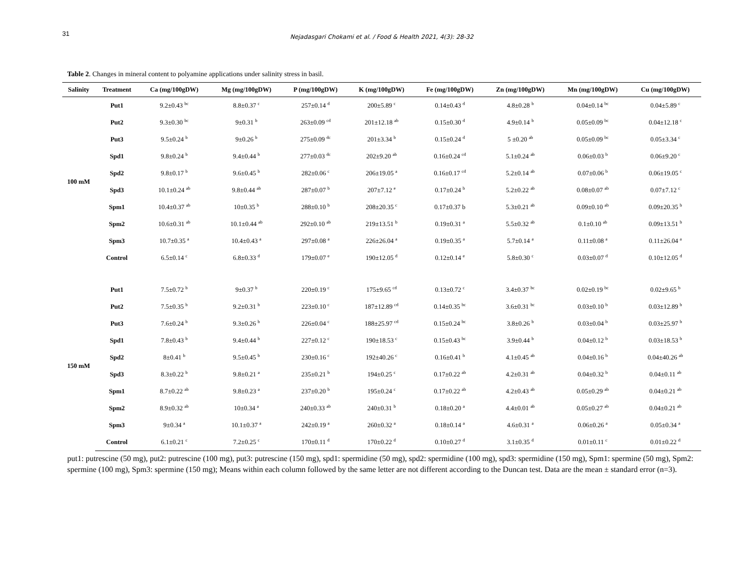31
Nejadasgari Chokami et al. / Food & Health 2021, 4(3): 28-32
Table 2. Changes in mineral content to polyamine applications under salinity stress in basil.
| Salinity | Treatment | Ca (mg/100gDW) | Mg (mg/100gDW) | P (mg/100gDW) | K (mg/100gDW) | Fe (mg/100gDW) | Zn (mg/100gDW) | Mn (mg/100gDW) | Cu (mg/100gDW) |
| --- | --- | --- | --- | --- | --- | --- | --- | --- | --- |
| 100 mM | Put1 | 9.2±0.43 <sup>bc</sup> | 8.8±0.37 <sup>c</sup> | 257±0.14 <sup>d</sup> | 200±5.89 <sup>c</sup> | 0.14±0.43 <sup>d</sup> | 4.8±0.28 <sup>b</sup> | 0.04±0.14 <sup>bc</sup> | 0.04±5.89 <sup>c</sup> |
| | Put2 | 9.3±0.30 <sup>bc</sup> | 9±0.31 <sup>b</sup> | 263±0.09 <sup>cd</sup> | 201±12.18 <sup>ab</sup> | 0.15±0.30 <sup>d</sup> | 4.9±0.14 <sup>b</sup> | 0.05±0.09 <sup>bc</sup> | 0.04±12.18 <sup>c</sup> |
| | Put3 | 9.5±0.24 <sup>b</sup> | 9±0.26 <sup>b</sup> | 275±0.09 <sup>dc</sup> | 201±3.34 <sup>b</sup> | 0.15±0.24 <sup>d</sup> | 5 ±0.20 <sup>ab</sup> | 0.05±0.09 <sup>bc</sup> | 0.05±3.34 <sup>c</sup> |
| | Spd1 | 9.8±0.24 <sup>b</sup> | 9.4±0.44 <sup>b</sup> | 277±0.03 <sup>dc</sup> | 202±9.20 <sup>ab</sup> | 0.16±0.24 <sup>cd</sup> | 5.1±0.24 <sup>ab</sup> | 0.06±0.03 <sup>b</sup> | 0.06±9.20 <sup>c</sup> |
| | Spd2 | 9.8±0.17 <sup>b</sup> | 9.6±0.45 <sup>b</sup> | 282±0.06 <sup>c</sup> | 206±19.05 <sup>a</sup> | 0.16±0.17 <sup>cd</sup> | 5.2±0.14 <sup>ab</sup> | 0.07±0.06 <sup>b</sup> | 0.06±19.05 <sup>c</sup> |
| | Spd3 | 10.1±0.24 <sup>ab</sup> | 9.8±0.44 <sup>ab</sup> | 287±0.07 <sup>b</sup> | 207±7.12 <sup>e</sup> | 0.17±0.24 <sup>b</sup> | 5.2±0.22 <sup>ab</sup> | 0.08±0.07 <sup>ab</sup> | 0.07±7.12 <sup>c</sup> |
| | Spm1 | 10.4±0.37 <sup>ab</sup> | 10±0.35 <sup>b</sup> | 288±0.10 <sup>b</sup> | 208±20.35 <sup>c</sup> | 0.17±0.37 b | 5.3±0.21 <sup>ab</sup> | 0.09±0.10 <sup>ab</sup> | 0.09±20.35 <sup>b</sup> |
| | Spm2 | 10.6±0.31 <sup>ab</sup> | 10.1±0.44 <sup>ab</sup> | 292±0.10 <sup>ab</sup> | 219±13.51 <sup>b</sup> | 0.19±0.31 <sup>a</sup> | 5.5±0.32 <sup>ab</sup> | 0.1±0.10 <sup>ab</sup> | 0.09±13.51 <sup>b</sup> |
| | Spm3 | 10.7±0.35 <sup>a</sup> | 10.4±0.43 <sup>a</sup> | 297±0.08 <sup>a</sup> | 226±26.04 <sup>a</sup> | 0.19±0.35 <sup>a</sup> | 5.7±0.14 <sup>a</sup> | 0.11±0.08 <sup>a</sup> | 0.11±26.04 <sup>a</sup> |
| | Control | 6.5±0.14 <sup>c</sup> | 6.8±0.33 <sup>d</sup> | 179±0.07 <sup>e</sup> | 190±12.05 <sup>d</sup> | 0.12±0.14 <sup>e</sup> | 5.8±0.30 <sup>c</sup> | 0.03±0.07 <sup>d</sup> | 0.10±12.05 <sup>d</sup> |
| 150 mM | Put1 | 7.5±0.72 <sup>b</sup> | 9±0.37 <sup>b</sup> | 220±0.19 <sup>c</sup> | 175±9.65 <sup>cd</sup> | 0.13±0.72 <sup>c</sup> | 3.4±0.37 <sup>bc</sup> | 0.02±0.19 <sup>bc</sup> | 0.02±9.65 <sup>b</sup> |
| | Put2 | 7.5±0.35 <sup>b</sup> | 9.2±0.31 <sup>b</sup> | 223±0.10 <sup>c</sup> | 187±12.89 <sup>cd</sup> | 0.14±0.35 <sup>bc</sup> | 3.6±0.31 <sup>bc</sup> | 0.03±0.10 <sup>b</sup> | 0.03±12.89 <sup>b</sup> |
| | Put3 | 7.6±0.24 <sup>b</sup> | 9.3±0.26 <sup>b</sup> | 226±0.04 <sup>c</sup> | 188±25.97 <sup>cd</sup> | 0.15±0.24 <sup>bc</sup> | 3.8±0.26 <sup>b</sup> | 0.03±0.04 <sup>b</sup> | 0.03±25.97 <sup>b</sup> |
| | Spd1 | 7.8±0.43 <sup>b</sup> | 9.4±0.44 <sup>b</sup> | 227±0.12 <sup>c</sup> | 190±18.53 <sup>c</sup> | 0.15±0.43 <sup>bc</sup> | 3.9±0.44 <sup>b</sup> | 0.04±0.12 <sup>b</sup> | 0.03±18.53 <sup>b</sup> |
| | Spd2 | 8±0.41 <sup>b</sup> | 9.5±0.45 <sup>b</sup> | 230±0.16 <sup>c</sup> | 192±40.26 <sup>c</sup> | 0.16±0.41 <sup>b</sup> | 4.1±0.45 <sup>ab</sup> | 0.04±0.16 <sup>b</sup> | 0.04±40.26 <sup>ab</sup> |
| | Spd3 | 8.3±0.22 <sup>b</sup> | 9.8±0.21 <sup>a</sup> | 235±0.21 <sup>b</sup> | 194±0.25 <sup>c</sup> | 0.17±0.22 <sup>ab</sup> | 4.2±0.31 <sup>ab</sup> | 0.04±0.32 <sup>b</sup> | 0.04±0.11 <sup>ab</sup> |
| | Spm1 | 8.7±0.22 <sup>ab</sup> | 9.8±0.23 <sup>a</sup> | 237±0.20 <sup>b</sup> | 195±0.24 <sup>c</sup> | 0.17±0.22 <sup>ab</sup> | 4.2±0.43 <sup>ab</sup> | 0.05±0.29 <sup>ab</sup> | 0.04±0.21 <sup>ab</sup> |
| | Spm2 | 8.9±0.32 <sup>ab</sup> | 10±0.34 <sup>a</sup> | 240±0.33 <sup>ab</sup> | 240±0.31 <sup>b</sup> | 0.18±0.20 <sup>a</sup> | 4.4±0.01 <sup>ab</sup> | 0.05±0.27 <sup>ab</sup> | 0.04±0.21 <sup>ab</sup> |
| | Spm3 | 9±0.34 <sup>a</sup> | 10.1±0.37 <sup>a</sup> | 242±0.19 <sup>a</sup> | 260±0.32 <sup>a</sup> | 0.18±0.14 <sup>a</sup> | 4.6±0.31 <sup>a</sup> | 0.06±0.26 <sup>a</sup> | 0.05±0.34 <sup>a</sup> |
| | Control | 6.1±0.21 <sup>c</sup> | 7.2±0.25 <sup>c</sup> | 170±0.11 <sup>d</sup> | 170±0.22 <sup>d</sup> | 0.10±0.27 <sup>d</sup> | 3.1±0.35 <sup>d</sup> | 0.01±0.11 <sup>c</sup> | 0.01±0.22 <sup>d</sup> |
put1: putrescine (50 mg), put2: putrescine (100 mg), put3: putrescine (150 mg), spd1: spermidine (50 mg), spd2: spermidine (100 mg), spd3: spermidine (150 mg), Spm1: spermine (50 mg), Spm2: spermine (100 mg), Spm3: spermine (150 mg); Means within each column followed by the same letter are not different according to the Duncan test. Data are the mean ± standard error (n=3).